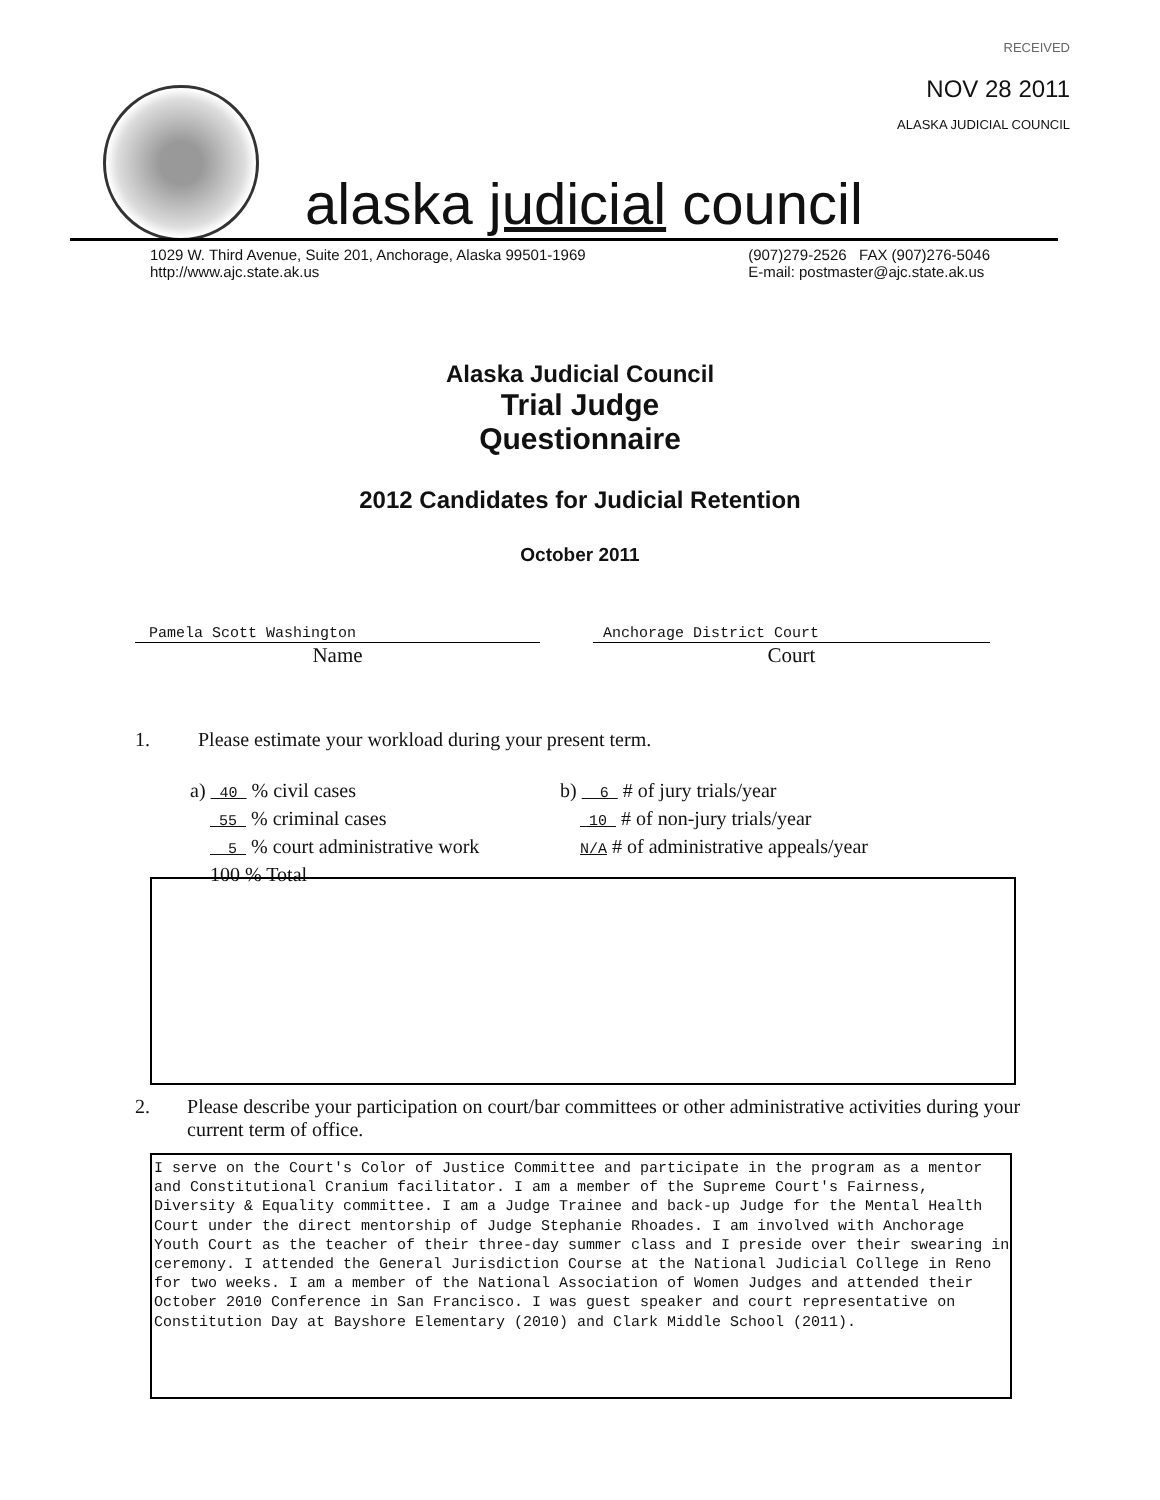RECEIVED
NOV 28 2011
ALASKA JUDICIAL COUNCIL
alaska judicial council
1029 W. Third Avenue, Suite 201, Anchorage, Alaska 99501-1969
http://www.ajc.state.ak.us
(907)279-2526 FAX (907)276-5046
E-mail: postmaster@ajc.state.ak.us
Alaska Judicial Council
Trial Judge
Questionnaire
2012 Candidates for Judicial Retention
October 2011
Pamela Scott Washington
Name
Anchorage District Court
Court
1. Please estimate your workload during your present term.
a) 40 % civil cases
55 % criminal cases
5 % court administrative work
100 % Total
b) 6 # of jury trials/year
10 # of non-jury trials/year
N/A # of administrative appeals/year
2. Please describe your participation on court/bar committees or other administrative activities during your current term of office.
I serve on the Court's Color of Justice Committee and participate in the program as a mentor and Constitutional Cranium facilitator. I am a member of the Supreme Court's Fairness, Diversity & Equality committee. I am a Judge Trainee and back-up Judge for the Mental Health Court under the direct mentorship of Judge Stephanie Rhoades. I am involved with Anchorage Youth Court as the teacher of their three-day summer class and I preside over their swearing in ceremony. I attended the General Jurisdiction Course at the National Judicial College in Reno for two weeks. I am a member of the National Association of Women Judges and attended their October 2010 Conference in San Francisco. I was guest speaker and court representative on Constitution Day at Bayshore Elementary (2010) and Clark Middle School (2011).